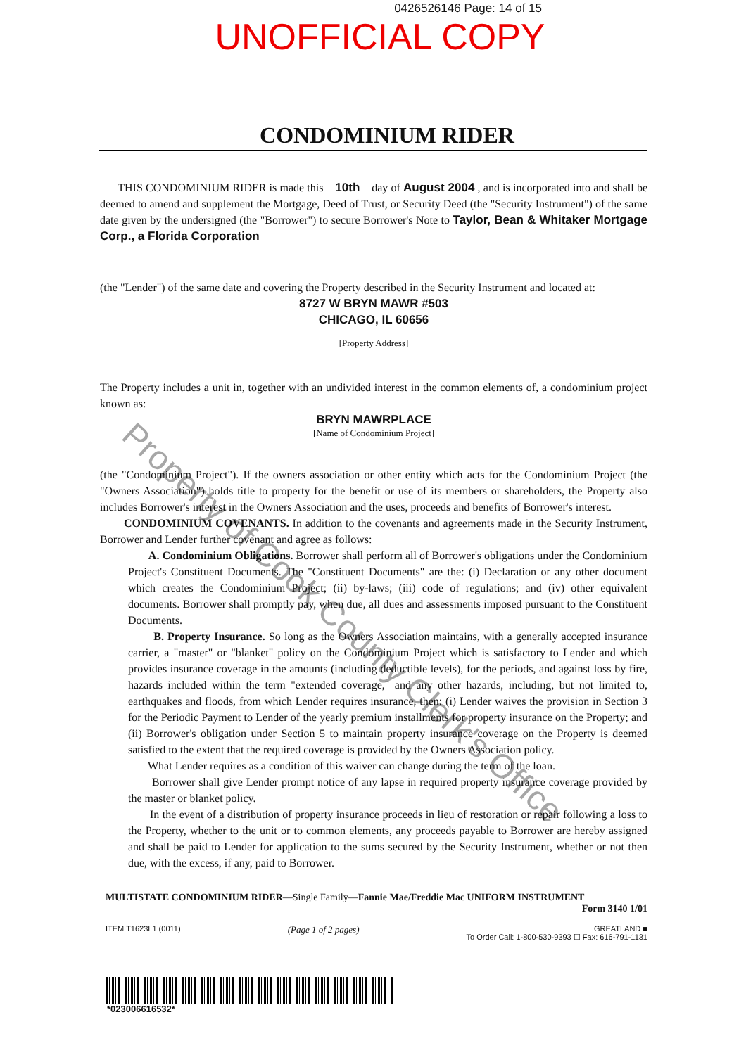0426526146 Page: 14 of 15
UNOFFICIAL COPY
CONDOMINIUM RIDER
THIS CONDOMINIUM RIDER is made this 10th day of August 2004 , and is incorporated into and shall be deemed to amend and supplement the Mortgage, Deed of Trust, or Security Deed (the "Security Instrument") of the same date given by the undersigned (the "Borrower") to secure Borrower's Note to Taylor, Bean & Whitaker Mortgage Corp., a Florida Corporation
(the "Lender") of the same date and covering the Property described in the Security Instrument and located at:
8727 W BRYN MAWR #503
CHICAGO, IL 60656
[Property Address]
The Property includes a unit in, together with an undivided interest in the common elements of, a condominium project known as:
BRYN MAWRPLACE
[Name of Condominium Project]
(the "Condominium Project"). If the owners association or other entity which acts for the Condominium Project (the "Owners Association") holds title to property for the benefit or use of its members or shareholders, the Property also includes Borrower's interest in the Owners Association and the uses, proceeds and benefits of Borrower's interest.
CONDOMINIUM COVENANTS. In addition to the covenants and agreements made in the Security Instrument, Borrower and Lender further covenant and agree as follows:
A. Condominium Obligations. Borrower shall perform all of Borrower's obligations under the Condominium Project's Constituent Documents. The "Constituent Documents" are the: (i) Declaration or any other document which creates the Condominium Project; (ii) by-laws; (iii) code of regulations; and (iv) other equivalent documents. Borrower shall promptly pay, when due, all dues and assessments imposed pursuant to the Constituent Documents.
B. Property Insurance. So long as the Owners Association maintains, with a generally accepted insurance carrier, a "master" or "blanket" policy on the Condominium Project which is satisfactory to Lender and which provides insurance coverage in the amounts (including deductible levels), for the periods, and against loss by fire, hazards included within the term "extended coverage," and any other hazards, including, but not limited to, earthquakes and floods, from which Lender requires insurance, then: (i) Lender waives the provision in Section 3 for the Periodic Payment to Lender of the yearly premium installments for property insurance on the Property; and (ii) Borrower's obligation under Section 5 to maintain property insurance coverage on the Property is deemed satisfied to the extent that the required coverage is provided by the Owners Association policy.
What Lender requires as a condition of this waiver can change during the term of the loan.
Borrower shall give Lender prompt notice of any lapse in required property insurance coverage provided by the master or blanket policy.
In the event of a distribution of property insurance proceeds in lieu of restoration or repair following a loss to the Property, whether to the unit or to common elements, any proceeds payable to Borrower are hereby assigned and shall be paid to Lender for application to the sums secured by the Security Instrument, whether or not then due, with the excess, if any, paid to Borrower.
MULTISTATE CONDOMINIUM RIDER—Single Family—Fannie Mae/Freddie Mac UNIFORM INSTRUMENT
Form 3140 1/01
ITEM T1623L1 (0011) (Page 1 of 2 pages) GREATLAND ■
To Order Call: 1-800-530-9393 ☐ Fax: 616-791-1131
*023006616532*
Property of Cook County Clerk's Office